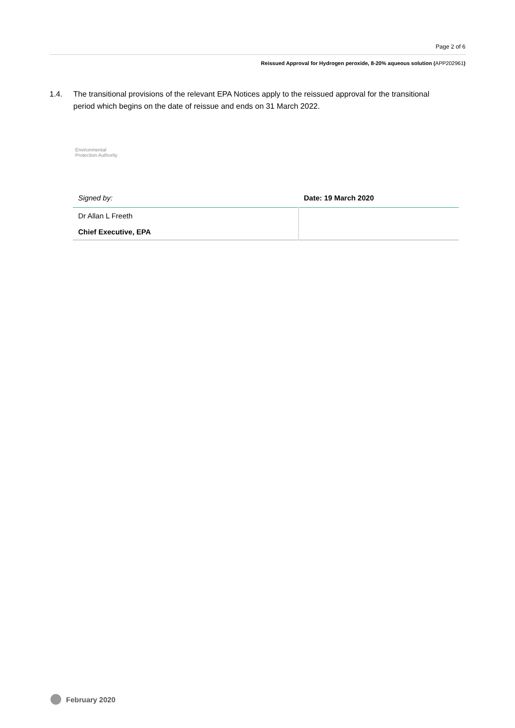Page 2 of 6
Reissued Approval for Hydrogen peroxide, 8-20% aqueous solution (APP202961)
1.4. The transitional provisions of the relevant EPA Notices apply to the reissued approval for the transitional period which begins on the date of reissue and ends on 31 March 2022.
Environmental
Protection Authority
| Signed by: | Date: 19 March 2020 |
| Dr Allan L Freeth | |
| Chief Executive, EPA | |
February 2020